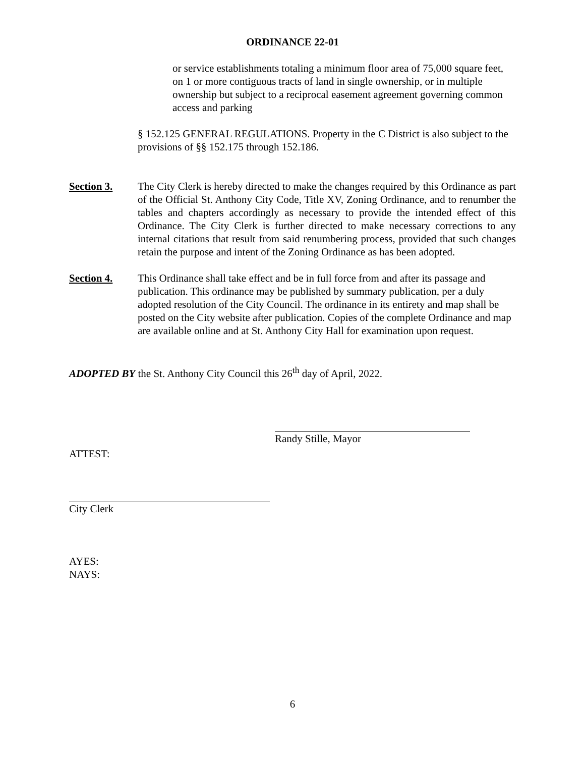ORDINANCE 22-01
or service establishments totaling a minimum floor area of 75,000 square feet, on 1 or more contiguous tracts of land in single ownership, or in multiple ownership but subject to a reciprocal easement agreement governing common access and parking
§ 152.125 GENERAL REGULATIONS. Property in the C District is also subject to the provisions of §§ 152.175 through 152.186.
Section 3. The City Clerk is hereby directed to make the changes required by this Ordinance as part of the Official St. Anthony City Code, Title XV, Zoning Ordinance, and to renumber the tables and chapters accordingly as necessary to provide the intended effect of this Ordinance. The City Clerk is further directed to make necessary corrections to any internal citations that result from said renumbering process, provided that such changes retain the purpose and intent of the Zoning Ordinance as has been adopted.
Section 4. This Ordinance shall take effect and be in full force from and after its passage and publication. This ordinance may be published by summary publication, per a duly adopted resolution of the City Council. The ordinance in its entirety and map shall be posted on the City website after publication. Copies of the complete Ordinance and map are available online and at St. Anthony City Hall for examination upon request.
ADOPTED BY the St. Anthony City Council this 26<sup>th</sup> day of April, 2022.
Randy Stille, Mayor
ATTEST:
City Clerk
AYES:
NAYS:
6